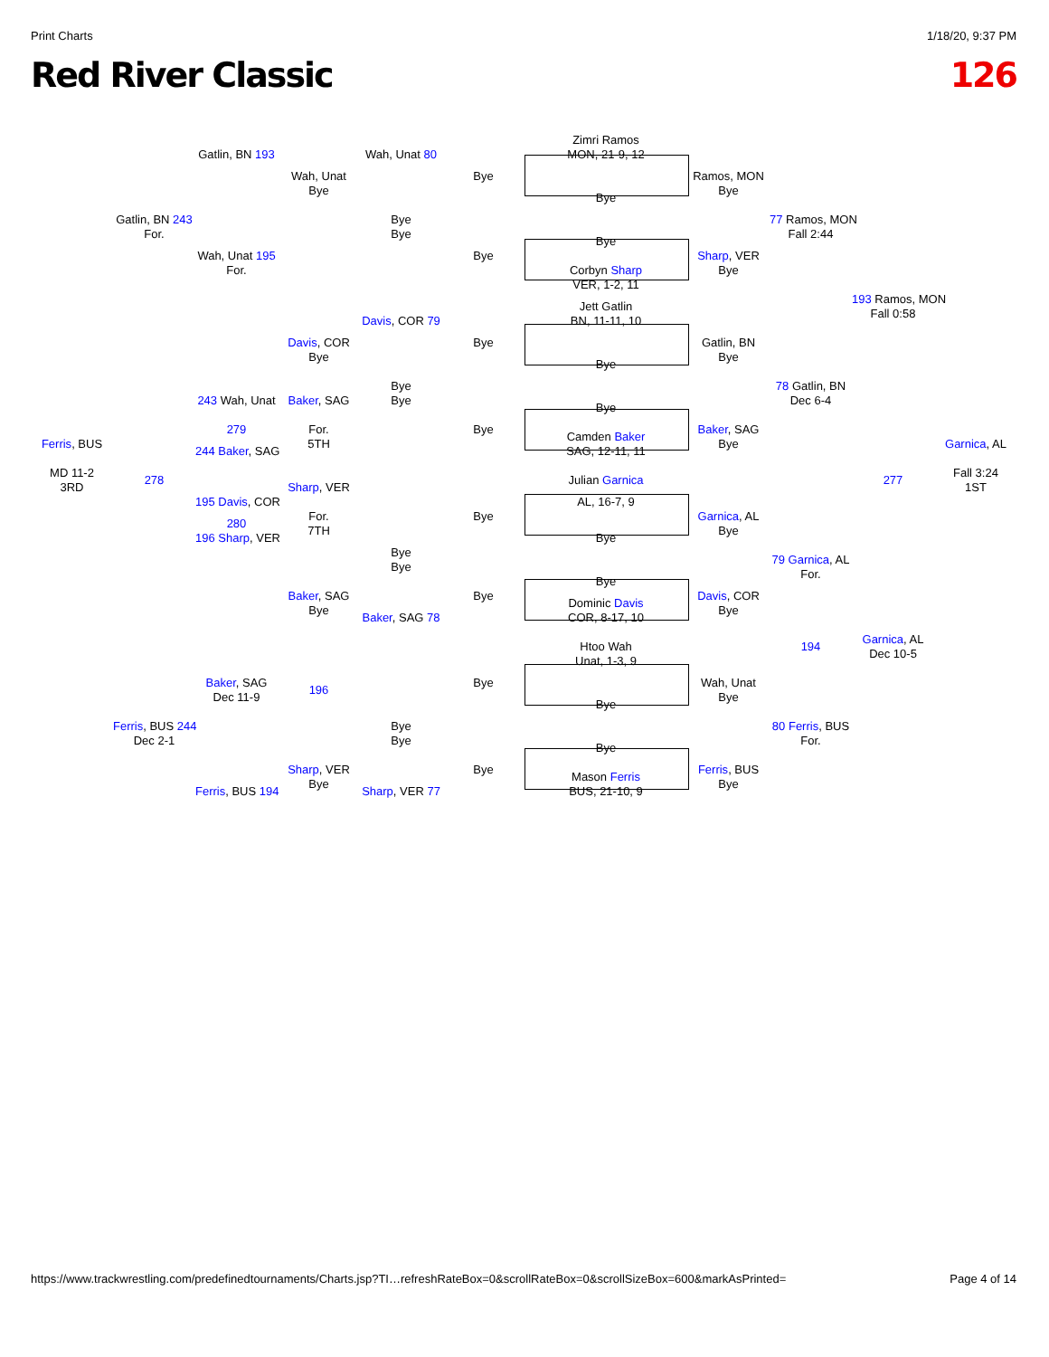Print Charts 1/18/20, 9:37 PM
Red River Classic 126
Zimri Ramos
Gatlin, BN 193
Wah, Unat 80
MON, 21-9, 12
Wah, Unat
Bye
Ramos, MON
Bye
Bye
Bye
Gatlin, BN 243
Bye
77 Ramos, MON
For.
Bye
Fall 2:44
Bye
Wah, Unat 195
Bye
Sharp, VER
For.
Corbyn Sharp
Bye
VER, 1-2, 11
193 Ramos, MON
Jett Gatlin
Fall 0:58
Davis, COR 79
BN, 11-11, 10
Davis, COR
Bye
Gatlin, BN
Bye
Bye
Bye
Bye
78 Gatlin, BN
243 Wah, Unat
Baker, SAG
Bye
Dec 6-4
Bye
279
For.
Bye
Baker, SAG
Camden Baker
Ferris, BUS
5TH
Bye
Garnica, AL
244 Baker, SAG
SAG, 12-11, 11
MD 11-2
Fall 3:24
278
Julian Garnica
277
3RD
Sharp, VER
1ST
195 Davis, COR
AL, 16-7, 9
For.
Bye
Garnica, AL
280
7TH
Bye
196 Sharp, VER
Bye
Bye
79 Garnica, AL
Bye
For.
Bye
Baker, SAG
Bye
Davis, COR
Dominic Davis
Bye
Bye
Baker, SAG 78
COR, 8-17, 10
Garnica, AL
Htoo Wah
194
Dec 10-5
Unat, 1-3, 9
Baker, SAG
Bye
Wah, Unat
196
Dec 11-9
Bye
Bye
Ferris, BUS 244
Bye
80 Ferris, BUS
Dec 2-1
Bye
For.
Bye
Sharp, VER
Bye
Ferris, BUS
Mason Ferris
Bye
Bye
Ferris, BUS 194
Sharp, VER 77
BUS, 21-10, 9
https://www.trackwrestling.com/predefinedtournaments/Charts.jsp?TI…refreshRateBox=0&scrollRateBox=0&scrollSizeBox=600&markAsPrinted= Page 4 of 14